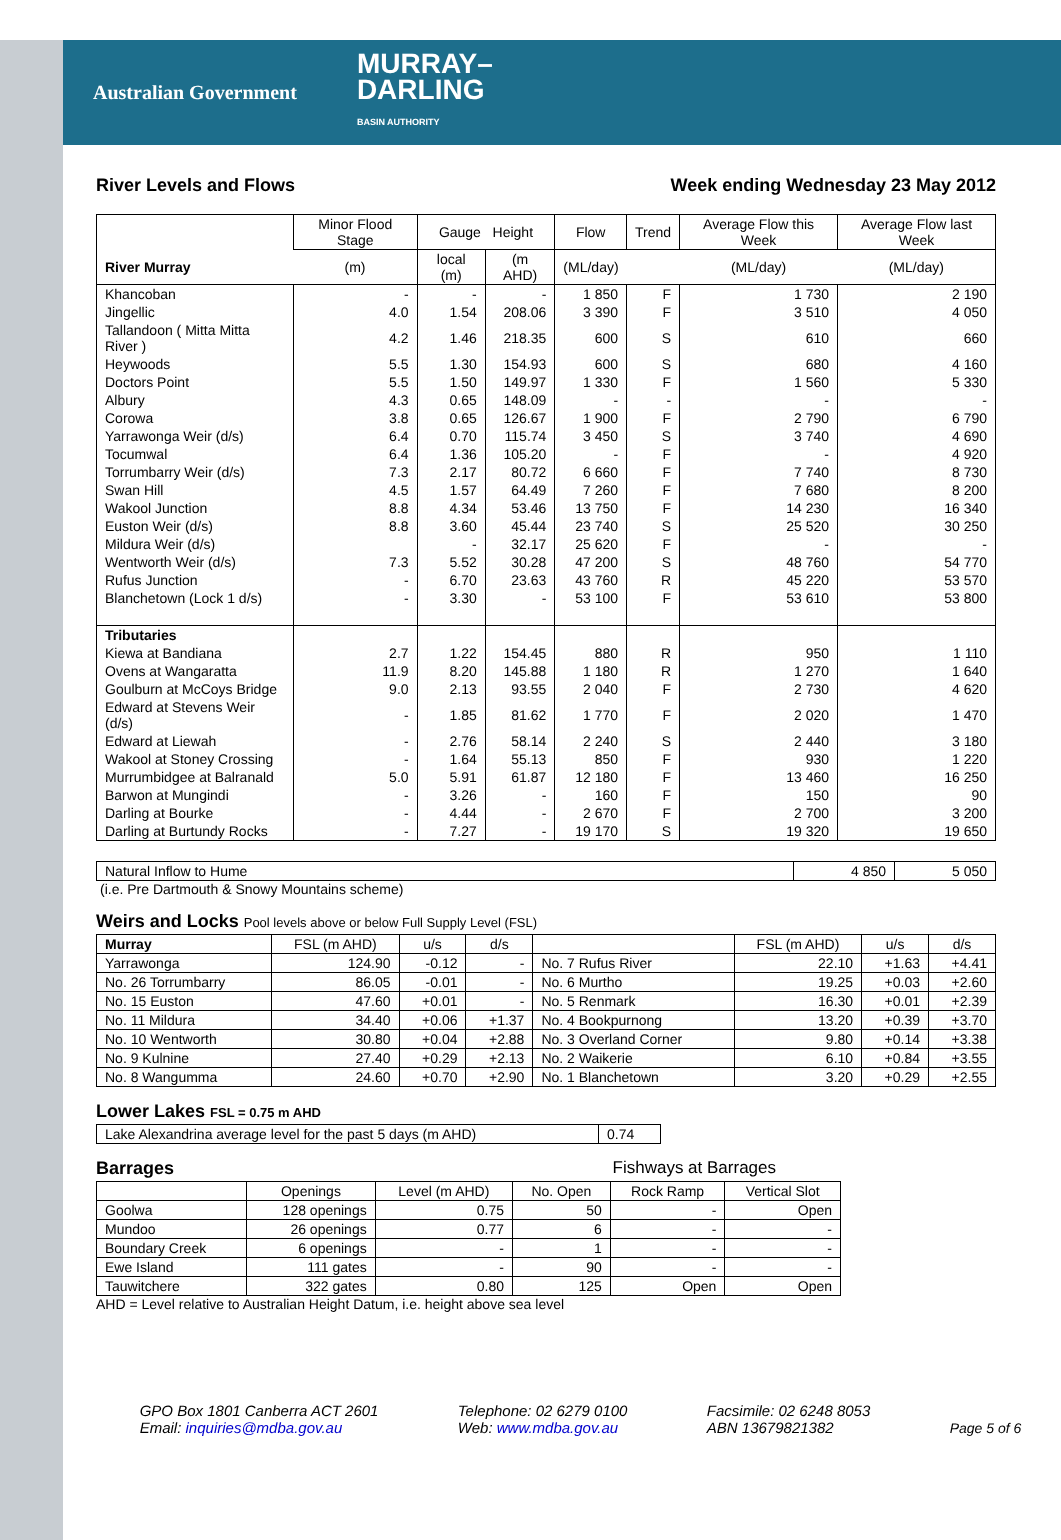Australian Government
MURRAY–
DARLING
BASIN AUTHORITY
River Levels and Flows Week ending Wednesday 23 May 2012
| | Minor Flood Stage | Gauge Height | | Flow | Trend | Average Flow this Week | Average Flow last Week |
| --- | --- | --- | --- | --- | --- | --- | --- |
| River Murray | (m) | local (m) | (m AHD) | (ML/day) | | (ML/day) | (ML/day) |
| Khancoban | - | - | - | 1 850 | F | 1 730 | 2 190 |
| Jingellic | 4.0 | 1.54 | 208.06 | 3 390 | F | 3 510 | 4 050 |
| Tallandoon ( Mitta Mitta River ) | 4.2 | 1.46 | 218.35 | 600 | S | 610 | 660 |
| Heywoods | 5.5 | 1.30 | 154.93 | 600 | S | 680 | 4 160 |
| Doctors Point | 5.5 | 1.50 | 149.97 | 1 330 | F | 1 560 | 5 330 |
| Albury | 4.3 | 0.65 | 148.09 | - | - | - | - |
| Corowa | 3.8 | 0.65 | 126.67 | 1 900 | F | 2 790 | 6 790 |
| Yarrawonga Weir (d/s) | 6.4 | 0.70 | 115.74 | 3 450 | S | 3 740 | 4 690 |
| Tocumwal | 6.4 | 1.36 | 105.20 | - | F | - | 4 920 |
| Torrumbarry Weir (d/s) | 7.3 | 2.17 | 80.72 | 6 660 | F | 7 740 | 8 730 |
| Swan Hill | 4.5 | 1.57 | 64.49 | 7 260 | F | 7 680 | 8 200 |
| Wakool Junction | 8.8 | 4.34 | 53.46 | 13 750 | F | 14 230 | 16 340 |
| Euston Weir (d/s) | 8.8 | 3.60 | 45.44 | 23 740 | S | 25 520 | 30 250 |
| Mildura Weir (d/s) | | - | 32.17 | 25 620 | F | - | - |
| Wentworth Weir (d/s) | 7.3 | 5.52 | 30.28 | 47 200 | S | 48 760 | 54 770 |
| Rufus Junction | - | 6.70 | 23.63 | 43 760 | R | 45 220 | 53 570 |
| Blanchetown (Lock 1 d/s) | - | 3.30 | - | 53 100 | F | 53 610 | 53 800 |
| Tributaries | | | | | | | |
| Kiewa at Bandiana | 2.7 | 1.22 | 154.45 | 880 | R | 950 | 1 110 |
| Ovens at Wangaratta | 11.9 | 8.20 | 145.88 | 1 180 | R | 1 270 | 1 640 |
| Goulburn at McCoys Bridge | 9.0 | 2.13 | 93.55 | 2 040 | F | 2 730 | 4 620 |
| Edward at Stevens Weir (d/s) | - | 1.85 | 81.62 | 1 770 | F | 2 020 | 1 470 |
| Edward at Liewah | - | 2.76 | 58.14 | 2 240 | S | 2 440 | 3 180 |
| Wakool at Stoney Crossing | - | 1.64 | 55.13 | 850 | F | 930 | 1 220 |
| Murrumbidgee at Balranald | 5.0 | 5.91 | 61.87 | 12 180 | F | 13 460 | 16 250 |
| Barwon at Mungindi | - | 3.26 | - | 160 | F | 150 | 90 |
| Darling at Bourke | - | 4.44 | - | 2 670 | F | 2 700 | 3 200 |
| Darling at Burtundy Rocks | - | 7.27 | - | 19 170 | S | 19 320 | 19 650 |
| Natural Inflow to Hume | 4 850 | 5 050 |
(i.e. Pre Dartmouth & Snowy Mountains scheme)
Weirs and Locks Pool levels above or below Full Supply Level (FSL)
| Murray | FSL (m AHD) | u/s | d/s | | FSL (m AHD) | u/s | d/s |
| --- | --- | --- | --- | --- | --- | --- | --- |
| Yarrawonga | 124.90 | -0.12 | - | No. 7 Rufus River | 22.10 | +1.63 | +4.41 |
| No. 26 Torrumbarry | 86.05 | -0.01 | - | No. 6 Murtho | 19.25 | +0.03 | +2.60 |
| No. 15 Euston | 47.60 | +0.01 | - | No. 5 Renmark | 16.30 | +0.01 | +2.39 |
| No. 11 Mildura | 34.40 | +0.06 | +1.37 | No. 4 Bookpurnong | 13.20 | +0.39 | +3.70 |
| No. 10 Wentworth | 30.80 | +0.04 | +2.88 | No. 3 Overland Corner | 9.80 | +0.14 | +3.38 |
| No. 9 Kulnine | 27.40 | +0.29 | +2.13 | No. 2 Waikerie | 6.10 | +0.84 | +3.55 |
| No. 8 Wangumma | 24.60 | +0.70 | +2.90 | No. 1 Blanchetown | 3.20 | +0.29 | +2.55 |
Lower Lakes FSL = 0.75 m AHD
| Lake Alexandrina average level for the past 5 days (m AHD) | 0.74 |
Barrages Fishways at Barrages
| | Openings | Level (m AHD) | No. Open | Rock Ramp | Vertical Slot |
| --- | --- | --- | --- | --- | --- |
| Goolwa | 128 openings | 0.75 | 50 | - | Open |
| Mundoo | 26 openings | 0.77 | 6 | - | - |
| Boundary Creek | 6 openings | - | 1 | - | - |
| Ewe Island | 111 gates | - | 90 | - | - |
| Tauwitchere | 322 gates | 0.80 | 125 | Open | Open |
AHD = Level relative to Australian Height Datum, i.e. height above sea level
GPO Box 1801 Canberra ACT 2601
Email: inquiries@mdba.gov.au
Telephone: 02 6279 0100
Web: www.mdba.gov.au
Facsimile: 02 6248 8053
ABN 13679821382
Page 5 of 6